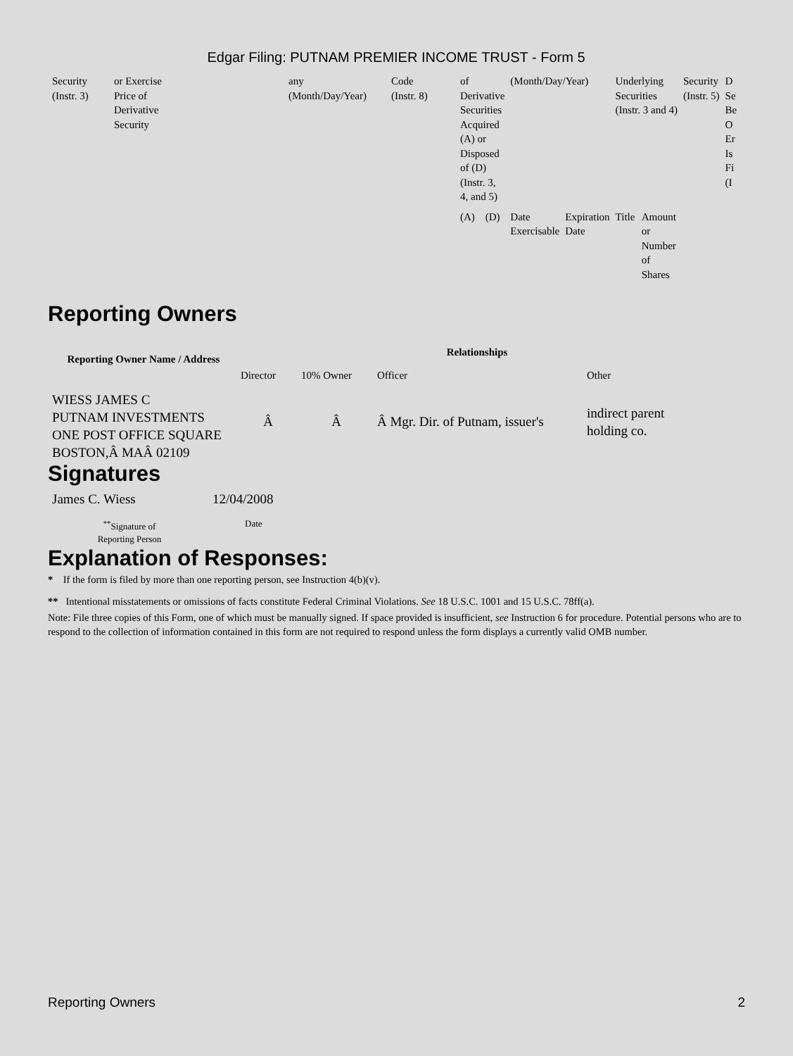Edgar Filing: PUTNAM PREMIER INCOME TRUST - Form 5
| Security (Instr. 3) | or Exercise Price of Derivative Security | any (Month/Day/Year) | Code (Instr. 8) | of Derivative Securities Acquired (A) or Disposed of (D) (Instr. 3, 4, and 5) | | (Month/Day/Year) | | Underlying Securities (Instr. 3 and 4) | | Security (Instr. 5) | D Se Be O Er Is Fi (I |
| | | | | (A) | (D) | Date Exercisable | Expiration Date | Title | Amount or Number of Shares | | |
Reporting Owners
| Reporting Owner Name / Address | Relationships | | | |
| --- | --- | --- | --- | --- |
| | Director | 10% Owner | Officer | Other |
| WIESS JAMES C PUTNAM INVESTMENTS ONE POST OFFICE SQUARE BOSTON,Â MAÂ 02109 | Â | Â | Â Mgr. Dir. of Putnam, issuer's | indirect parent holding co. |
Signatures
| James C. Wiess | 12/04/2008 |
| <sup>**</sup> Signature of Reporting Person | Date |
Explanation of Responses:
* If the form is filed by more than one reporting person, see Instruction 4(b)(v).
** Intentional misstatements or omissions of facts constitute Federal Criminal Violations. See 18 U.S.C. 1001 and 15 U.S.C. 78ff(a).
Note: File three copies of this Form, one of which must be manually signed. If space provided is insufficient, see Instruction 6 for procedure. Potential persons who are to respond to the collection of information contained in this form are not required to respond unless the form displays a currently valid OMB number.
Reporting Owners 2